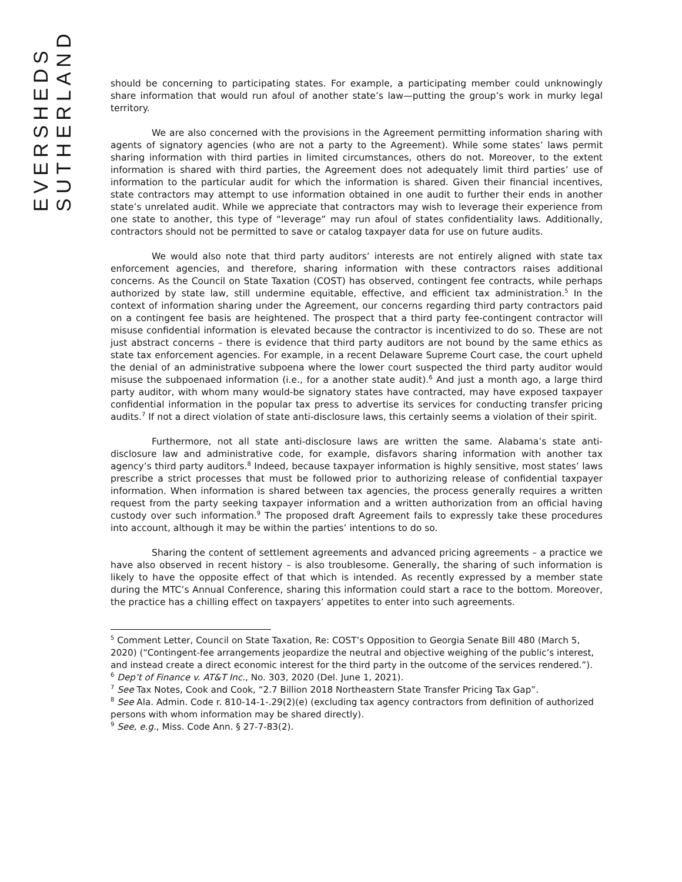EVERSHEDS
SUTHERLAND
should be concerning to participating states. For example, a participating member could unknowingly share information that would run afoul of another state’s law—putting the group’s work in murky legal territory.
We are also concerned with the provisions in the Agreement permitting information sharing with agents of signatory agencies (who are not a party to the Agreement). While some states’ laws permit sharing information with third parties in limited circumstances, others do not. Moreover, to the extent information is shared with third parties, the Agreement does not adequately limit third parties’ use of information to the particular audit for which the information is shared. Given their financial incentives, state contractors may attempt to use information obtained in one audit to further their ends in another state’s unrelated audit. While we appreciate that contractors may wish to leverage their experience from one state to another, this type of “leverage” may run afoul of states confidentiality laws. Additionally, contractors should not be permitted to save or catalog taxpayer data for use on future audits.
We would also note that third party auditors’ interests are not entirely aligned with state tax enforcement agencies, and therefore, sharing information with these contractors raises additional concerns. As the Council on State Taxation (COST) has observed, contingent fee contracts, while perhaps authorized by state law, still undermine equitable, effective, and efficient tax administration.<sup>5</sup> In the context of information sharing under the Agreement, our concerns regarding third party contractors paid on a contingent fee basis are heightened. The prospect that a third party fee-contingent contractor will misuse confidential information is elevated because the contractor is incentivized to do so. These are not just abstract concerns – there is evidence that third party auditors are not bound by the same ethics as state tax enforcement agencies. For example, in a recent Delaware Supreme Court case, the court upheld the denial of an administrative subpoena where the lower court suspected the third party auditor would misuse the subpoenaed information (i.e., for a another state audit).<sup>6</sup> And just a month ago, a large third party auditor, with whom many would-be signatory states have contracted, may have exposed taxpayer confidential information in the popular tax press to advertise its services for conducting transfer pricing audits.<sup>7</sup> If not a direct violation of state anti-disclosure laws, this certainly seems a violation of their spirit.
Furthermore, not all state anti-disclosure laws are written the same. Alabama’s state anti-disclosure law and administrative code, for example, disfavors sharing information with another tax agency’s third party auditors.<sup>8</sup> Indeed, because taxpayer information is highly sensitive, most states’ laws prescribe a strict processes that must be followed prior to authorizing release of confidential taxpayer information. When information is shared between tax agencies, the process generally requires a written request from the party seeking taxpayer information and a written authorization from an official having custody over such information.<sup>9</sup> The proposed draft Agreement fails to expressly take these procedures into account, although it may be within the parties’ intentions to do so.
Sharing the content of settlement agreements and advanced pricing agreements – a practice we have also observed in recent history – is also troublesome. Generally, the sharing of such information is likely to have the opposite effect of that which is intended. As recently expressed by a member state during the MTC’s Annual Conference, sharing this information could start a race to the bottom. Moreover, the practice has a chilling effect on taxpayers’ appetites to enter into such agreements.
<sup>5</sup> Comment Letter, Council on State Taxation, Re: COST’s Opposition to Georgia Senate Bill 480 (March 5, 2020) (“Contingent-fee arrangements jeopardize the neutral and objective weighing of the public’s interest, and instead create a direct economic interest for the third party in the outcome of the services rendered.”).
<sup>6</sup> Dep’t of Finance v. AT&T Inc., No. 303, 2020 (Del. June 1, 2021).
<sup>7</sup> See Tax Notes, Cook and Cook, “2.7 Billion 2018 Northeastern State Transfer Pricing Tax Gap”.
<sup>8</sup> See Ala. Admin. Code r. 810-14-1-.29(2)(e) (excluding tax agency contractors from definition of authorized persons with whom information may be shared directly).
<sup>9</sup> See, e.g., Miss. Code Ann. § 27-7-83(2).